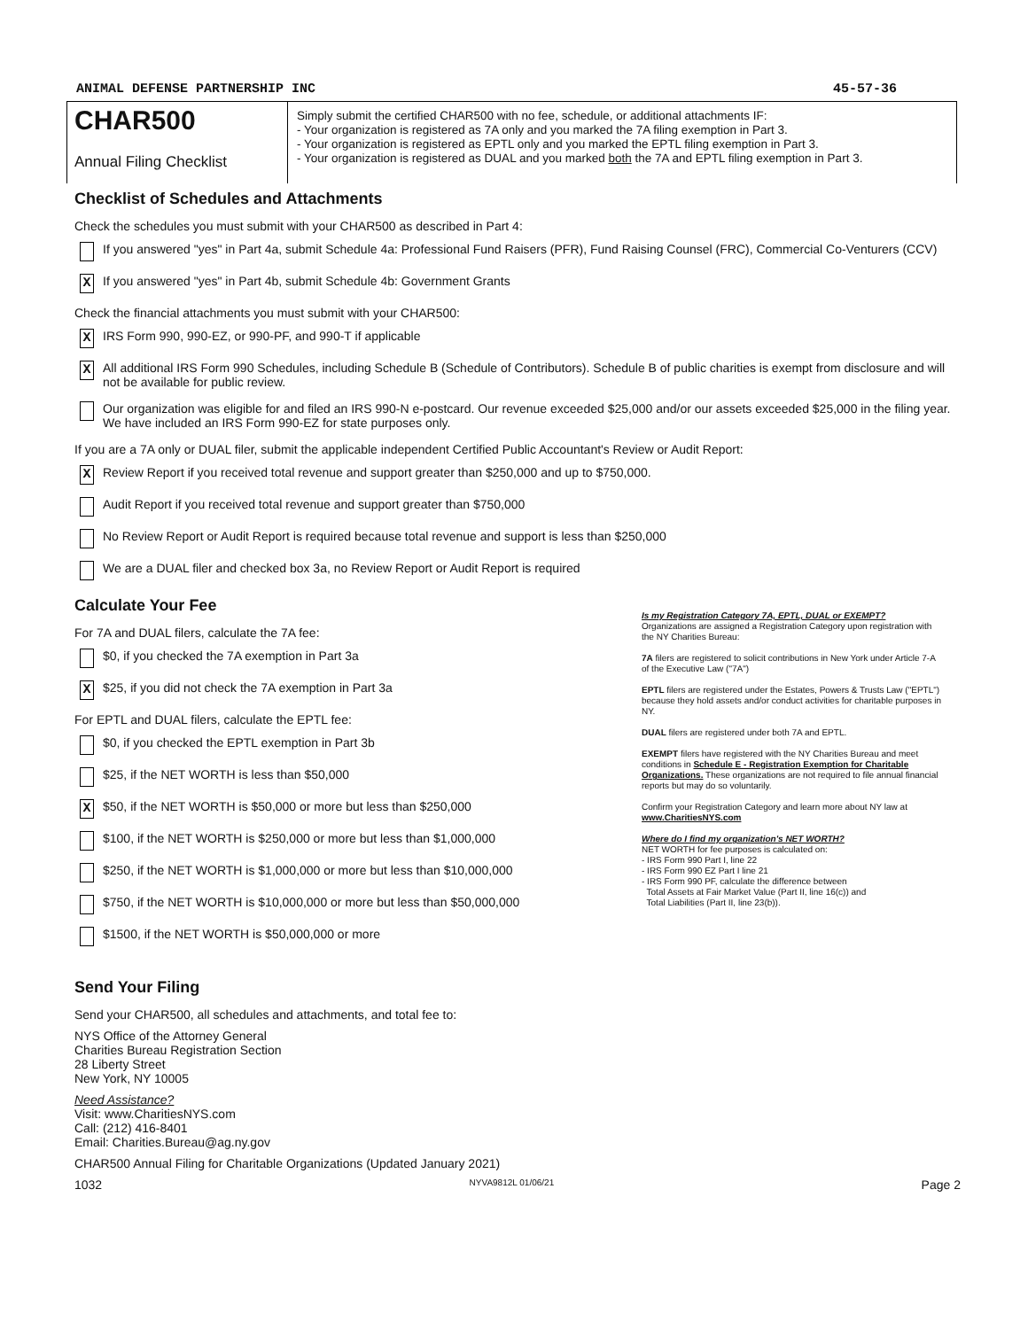ANIMAL DEFENSE PARTNERSHIP INC 45-57-36
CHAR500
Annual Filing Checklist
Simply submit the certified CHAR500 with no fee, schedule, or additional attachments IF:
- Your organization is registered as 7A only and you marked the 7A filing exemption in Part 3.
- Your organization is registered as EPTL only and you marked the EPTL filing exemption in Part 3.
- Your organization is registered as DUAL and you marked both the 7A and EPTL filing exemption in Part 3.
Checklist of Schedules and Attachments
Check the schedules you must submit with your CHAR500 as described in Part 4:
If you answered "yes" in Part 4a, submit Schedule 4a: Professional Fund Raisers (PFR), Fund Raising Counsel (FRC), Commercial Co-Venturers (CCV)
X
If you answered "yes" in Part 4b, submit Schedule 4b: Government Grants
Check the financial attachments you must submit with your CHAR500:
X
IRS Form 990, 990-EZ, or 990-PF, and 990-T if applicable
X
All additional IRS Form 990 Schedules, including Schedule B (Schedule of Contributors). Schedule B of public charities is exempt from disclosure and will not be available for public review.
Our organization was eligible for and filed an IRS 990-N e-postcard. Our revenue exceeded $25,000 and/or our assets exceeded $25,000 in the filing year. We have included an IRS Form 990-EZ for state purposes only.
If you are a 7A only or DUAL filer, submit the applicable independent Certified Public Accountant's Review or Audit Report:
X
Review Report if you received total revenue and support greater than $250,000 and up to $750,000.
Audit Report if you received total revenue and support greater than $750,000
No Review Report or Audit Report is required because total revenue and support is less than $250,000
We are a DUAL filer and checked box 3a, no Review Report or Audit Report is required
Calculate Your Fee
For 7A and DUAL filers, calculate the 7A fee:
$0, if you checked the 7A exemption in Part 3a
X
$25, if you did not check the 7A exemption in Part 3a
For EPTL and DUAL filers, calculate the EPTL fee:
$0, if you checked the EPTL exemption in Part 3b
$25, if the NET WORTH is less than $50,000
X
$50, if the NET WORTH is $50,000 or more but less than $250,000
$100, if the NET WORTH is $250,000 or more but less than $1,000,000
$250, if the NET WORTH is $1,000,000 or more but less than $10,000,000
$750, if the NET WORTH is $10,000,000 or more but less than $50,000,000
$1500, if the NET WORTH is $50,000,000 or more
Is my Registration Category 7A, EPTL, DUAL or EXEMPT?
Organizations are assigned a Registration Category upon registration with the NY Charities Bureau:
7A filers are registered to solicit contributions in New York under Article 7-A of the Executive Law ("7A")
EPTL filers are registered under the Estates, Powers & Trusts Law ("EPTL") because they hold assets and/or conduct activities for charitable purposes in NY.
DUAL filers are registered under both 7A and EPTL.
EXEMPT filers have registered with the NY Charities Bureau and meet conditions in Schedule E - Registration Exemption for Charitable Organizations. These organizations are not required to file annual financial reports but may do so voluntarily.
Confirm your Registration Category and learn more about NY law at www.CharitiesNYS.com
Where do I find my organization's NET WORTH?
NET WORTH for fee purposes is calculated on:
- IRS Form 990 Part I, line 22
- IRS Form 990 EZ Part I line 21
- IRS Form 990 PF, calculate the difference between
Total Assets at Fair Market Value (Part II, line 16(c)) and
Total Liabilities (Part II, line 23(b)).
Send Your Filing
Send your CHAR500, all schedules and attachments, and total fee to:
NYS Office of the Attorney General
Charities Bureau Registration Section
28 Liberty Street
New York, NY 10005
Need Assistance?
Visit: www.CharitiesNYS.com
Call: (212) 416-8401
Email: Charities.Bureau@ag.ny.gov
CHAR500 Annual Filing for Charitable Organizations (Updated January 2021)
1032 NYVA9812L 01/06/21 Page 2